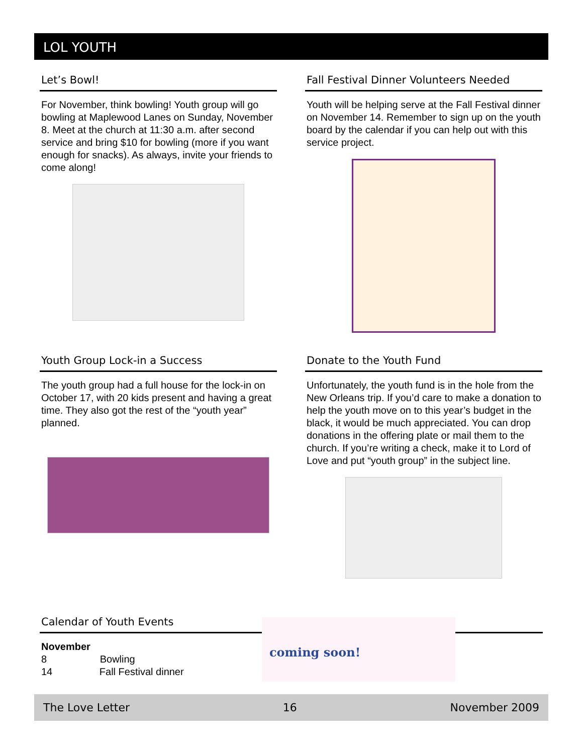LOL YOUTH
Let’s Bowl!
For November, think bowling! Youth group will go bowling at Maplewood Lanes on Sunday, November 8. Meet at the church at 11:30 a.m. after second service and bring $10 for bowling (more if you want enough for snacks). As always, invite your friends to come along!
Fall Festival Dinner Volunteers Needed
Youth will be helping serve at the Fall Festival dinner on November 14. Remember to sign up on the youth board by the calendar if you can help out with this service project.
Youth Group Lock-in a Success
The youth group had a full house for the lock-in on October 17, with 20 kids present and having a great time. They also got the rest of the “youth year” planned.
Donate to the Youth Fund
Unfortunately, the youth fund is in the hole from the New Orleans trip. If you’d care to make a donation to help the youth move on to this year’s budget in the black, it would be much appreciated. You can drop donations in the offering plate or mail them to the church. If you’re writing a check, make it to Lord of Love and put “youth group” in the subject line.
Calendar of Youth Events
November
8 Bowling
14 Fall Festival dinner
coming soon!
The Love Letter 16 November 2009